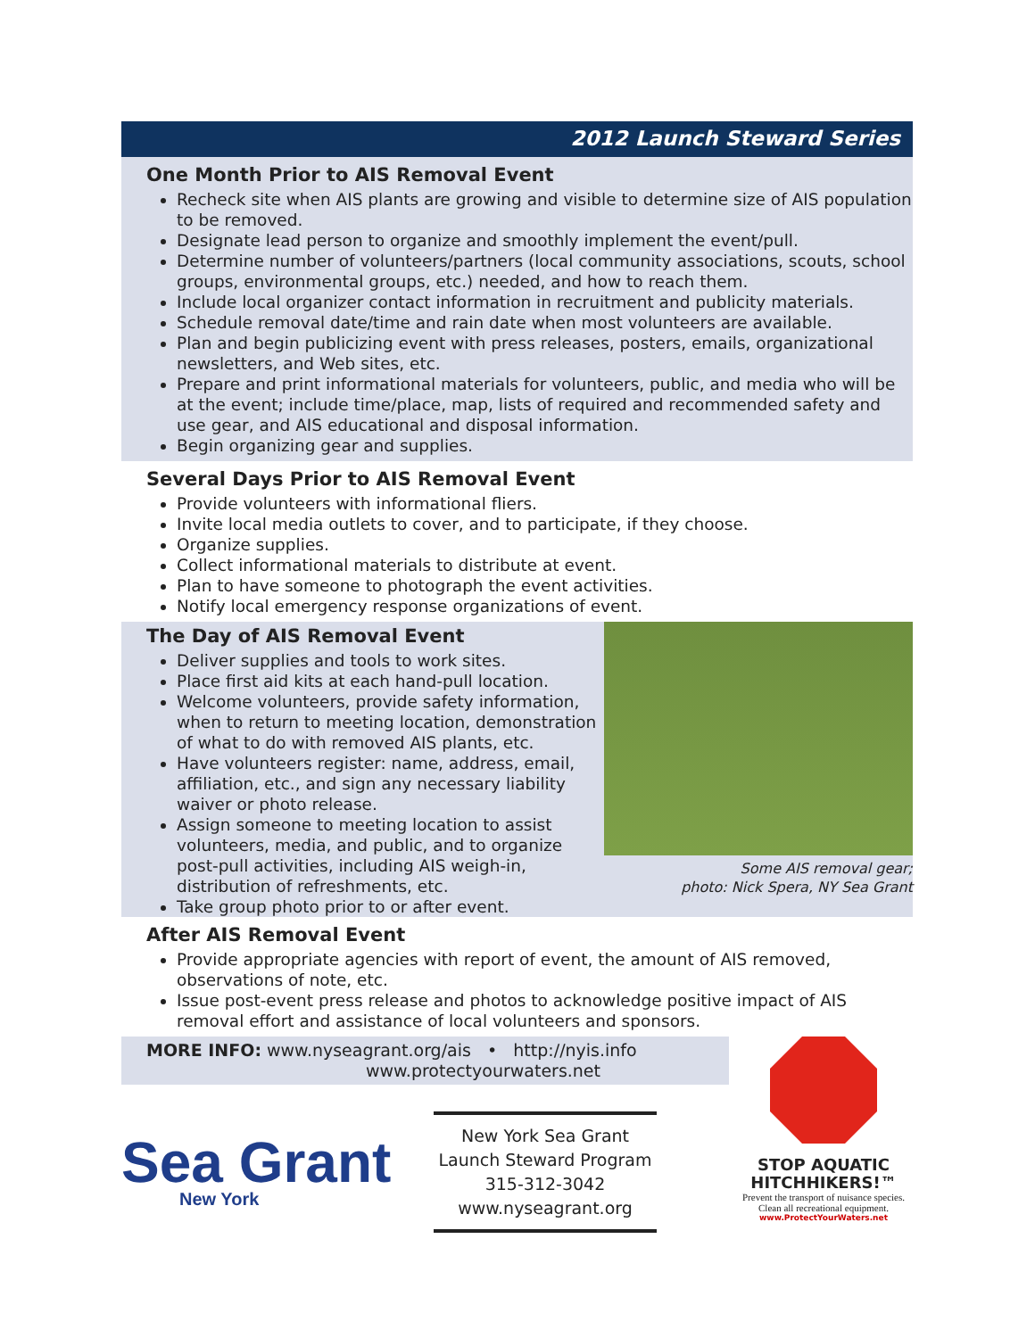2012 Launch Steward Series
One Month Prior to AIS Removal Event
Recheck site when AIS plants are growing and visible to determine size of AIS population to be removed.
Designate lead person to organize and smoothly implement the event/pull.
Determine number of volunteers/partners (local community associations, scouts, school groups, environmental groups, etc.) needed, and how to reach them.
Include local organizer contact information in recruitment and publicity materials.
Schedule removal date/time and rain date when most volunteers are available.
Plan and begin publicizing event with press releases, posters, emails, organizational newsletters, and Web sites, etc.
Prepare and print informational materials for volunteers, public, and media who will be at the event; include time/place, map, lists of required and recommended safety and use gear, and AIS educational and disposal information.
Begin organizing gear and supplies.
Several Days Prior to AIS Removal Event
Provide volunteers with informational fliers.
Invite local media outlets to cover, and to participate, if they choose.
Organize supplies.
Collect informational materials to distribute at event.
Plan to have someone to photograph the event activities.
Notify local emergency response organizations of event.
The Day of AIS Removal Event
Deliver supplies and tools to work sites.
Place first aid kits at each hand-pull location.
Welcome volunteers, provide safety information, when to return to meeting location, demonstration of what to do with removed AIS plants, etc.
Have volunteers register: name, address, email, affiliation, etc., and sign any necessary liability waiver or photo release.
Assign someone to meeting location to assist volunteers, media, and public, and to organize post-pull activities, including AIS weigh-in, distribution of refreshments, etc.
Take group photo prior to or after event.
Some AIS removal gear;
photo: Nick Spera, NY Sea Grant
After AIS Removal Event
Provide appropriate agencies with report of event, the amount of AIS removed, observations of note, etc.
Issue post-event press release and photos to acknowledge positive impact of AIS removal effort and assistance of local volunteers and sponsors.
MORE INFO: www.nyseagrant.org/ais • http://nyis.info
www.protectyourwaters.net
Sea Grant
New York
New York Sea Grant
Launch Steward Program
315-312-3042
www.nyseagrant.org
STOP AQUATIC
HITCHHIKERS!™
Prevent the transport of nuisance species.
Clean all recreational equipment.
www.ProtectYourWaters.net